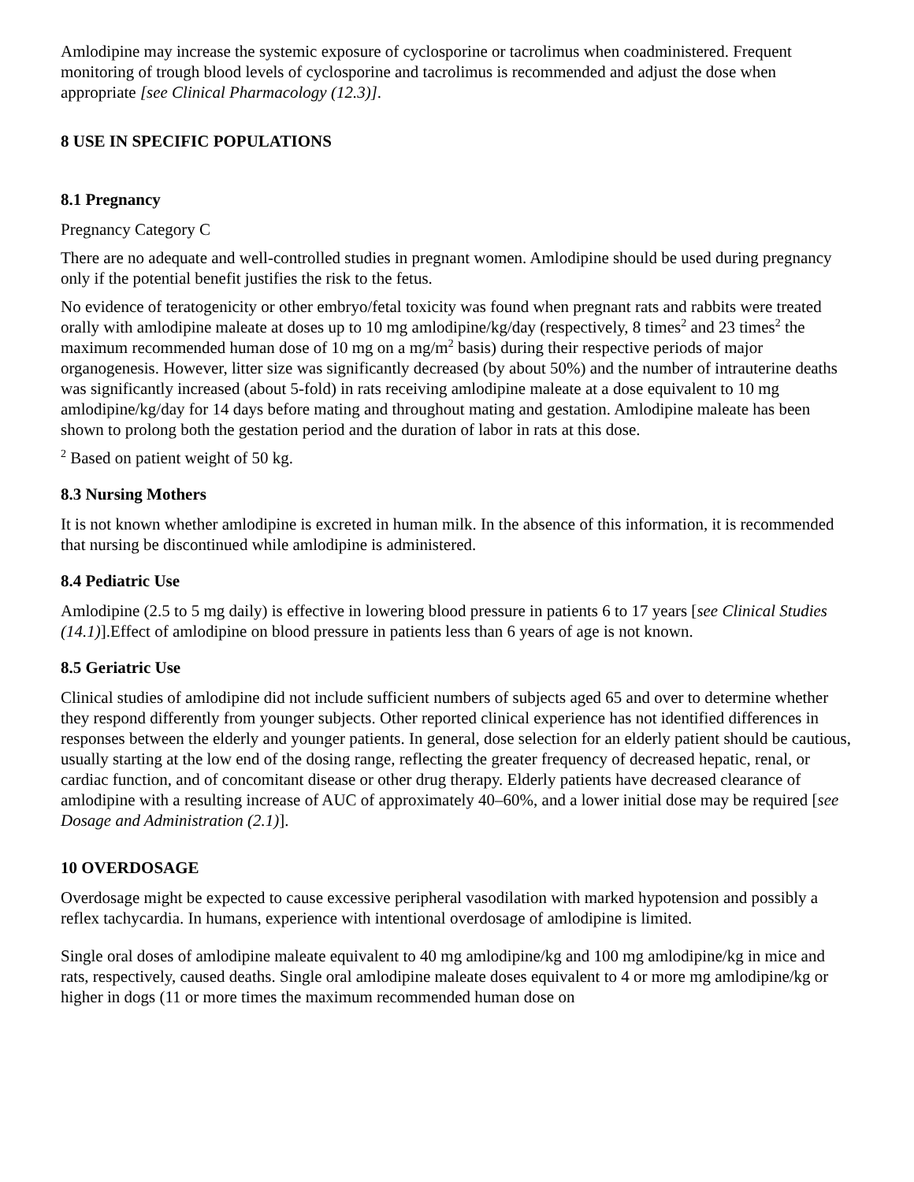Amlodipine may increase the systemic exposure of cyclosporine or tacrolimus when coadministered. Frequent monitoring of trough blood levels of cyclosporine and tacrolimus is recommended and adjust the dose when appropriate [see Clinical Pharmacology (12.3)].
8 USE IN SPECIFIC POPULATIONS
8.1 Pregnancy
Pregnancy Category C
There are no adequate and well-controlled studies in pregnant women. Amlodipine should be used during pregnancy only if the potential benefit justifies the risk to the fetus.
No evidence of teratogenicity or other embryo/fetal toxicity was found when pregnant rats and rabbits were treated orally with amlodipine maleate at doses up to 10 mg amlodipine/kg/day (respectively, 8 times<sup>2</sup> and 23 times<sup>2</sup> the maximum recommended human dose of 10 mg on a mg/m<sup>2</sup> basis) during their respective periods of major organogenesis. However, litter size was significantly decreased (by about 50%) and the number of intrauterine deaths was significantly increased (about 5-fold) in rats receiving amlodipine maleate at a dose equivalent to 10 mg amlodipine/kg/day for 14 days before mating and throughout mating and gestation. Amlodipine maleate has been shown to prolong both the gestation period and the duration of labor in rats at this dose.
<sup>2</sup> Based on patient weight of 50 kg.
8.3 Nursing Mothers
It is not known whether amlodipine is excreted in human milk. In the absence of this information, it is recommended that nursing be discontinued while amlodipine is administered.
8.4 Pediatric Use
Amlodipine (2.5 to 5 mg daily) is effective in lowering blood pressure in patients 6 to 17 years [see Clinical Studies (14.1)].Effect of amlodipine on blood pressure in patients less than 6 years of age is not known.
8.5 Geriatric Use
Clinical studies of amlodipine did not include sufficient numbers of subjects aged 65 and over to determine whether they respond differently from younger subjects. Other reported clinical experience has not identified differences in responses between the elderly and younger patients. In general, dose selection for an elderly patient should be cautious, usually starting at the low end of the dosing range, reflecting the greater frequency of decreased hepatic, renal, or cardiac function, and of concomitant disease or other drug therapy. Elderly patients have decreased clearance of amlodipine with a resulting increase of AUC of approximately 40–60%, and a lower initial dose may be required [see Dosage and Administration (2.1)].
10 OVERDOSAGE
Overdosage might be expected to cause excessive peripheral vasodilation with marked hypotension and possibly a reflex tachycardia. In humans, experience with intentional overdosage of amlodipine is limited.
Single oral doses of amlodipine maleate equivalent to 40 mg amlodipine/kg and 100 mg amlodipine/kg in mice and rats, respectively, caused deaths. Single oral amlodipine maleate doses equivalent to 4 or more mg amlodipine/kg or higher in dogs (11 or more times the maximum recommended human dose on